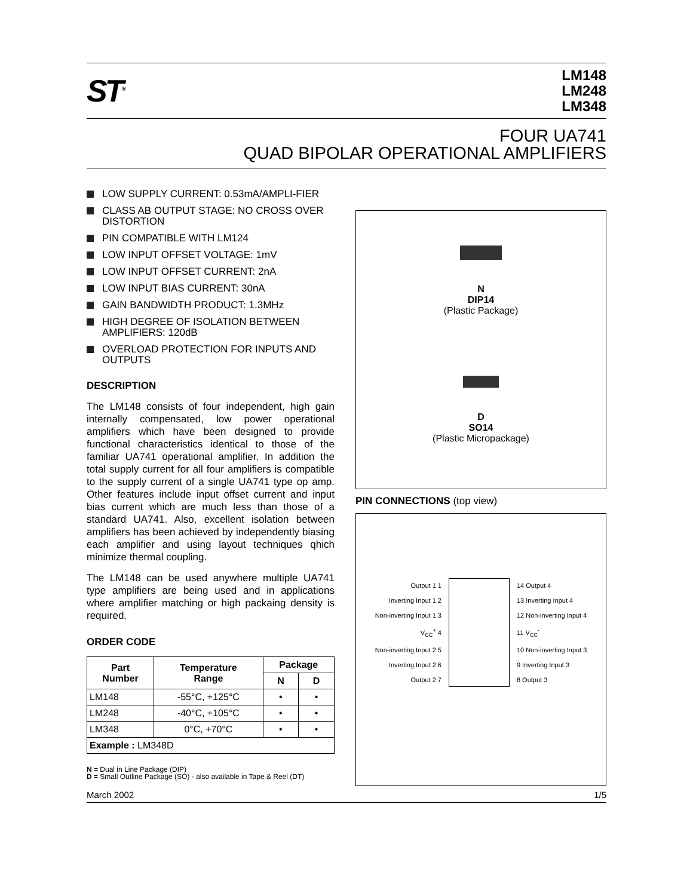ST<sup>®</sup>
LM148
LM248
LM348
FOUR UA741
QUAD BIPOLAR OPERATIONAL AMPLIFIERS
LOW SUPPLY CURRENT: 0.53mA/AMPLI-FIER
CLASS AB OUTPUT STAGE: NO CROSS OVER DISTORTION
PIN COMPATIBLE WITH LM124
LOW INPUT OFFSET VOLTAGE: 1mV
LOW INPUT OFFSET CURRENT: 2nA
LOW INPUT BIAS CURRENT: 30nA
GAIN BANDWIDTH PRODUCT: 1.3MHz
HIGH DEGREE OF ISOLATION BETWEEN AMPLIFIERS: 120dB
OVERLOAD PROTECTION FOR INPUTS AND OUTPUTS
DESCRIPTION
The LM148 consists of four independent, high gain internally compensated, low power operational amplifiers which have been designed to provide functional characteristics identical to those of the familiar UA741 operational amplifier. In addition the total supply current for all four amplifiers is compatible to the supply current of a single UA741 type op amp. Other features include input offset current and input bias current which are much less than those of a standard UA741. Also, excellent isolation between amplifiers has been achieved by independently biasing each amplifier and using layout techniques qhich minimize thermal coupling.
The LM148 can be used anywhere multiple UA741 type amplifiers are being used and in applications where amplifier matching or high packaing density is required.
ORDER CODE
| Part Number | Temperature Range | Package | |
| --- | --- | --- | --- |
| | | N | D |
| LM148 | -55°C, +125°C | • | • |
| LM248 | -40°C, +105°C | • | • |
| LM348 | 0°C, +70°C | • | • |
| Example : LM348D | | | |
N = Dual in Line Package (DIP)
D = Small Outline Package (SO) - also available in Tape & Reel (DT)
N
DIP14
(Plastic Package)
D
SO14
(Plastic Micropackage)
PIN CONNECTIONS (top view)
Output 1 1
Inverting Input 1 2
Non-inverting Input 1 3
V<sub>CC</sub><sup>+</sup> 4
Non-inverting Input 2 5
Inverting Input 2 6
Output 2 7
14 Output 4
13 Inverting Input 4
12 Non-inverting Input 4
11 V<sub>CC</sub><sup>-</sup>
10 Non-inverting Input 3
9 Inverting Input 3
8 Output 3
March 2002 1/5